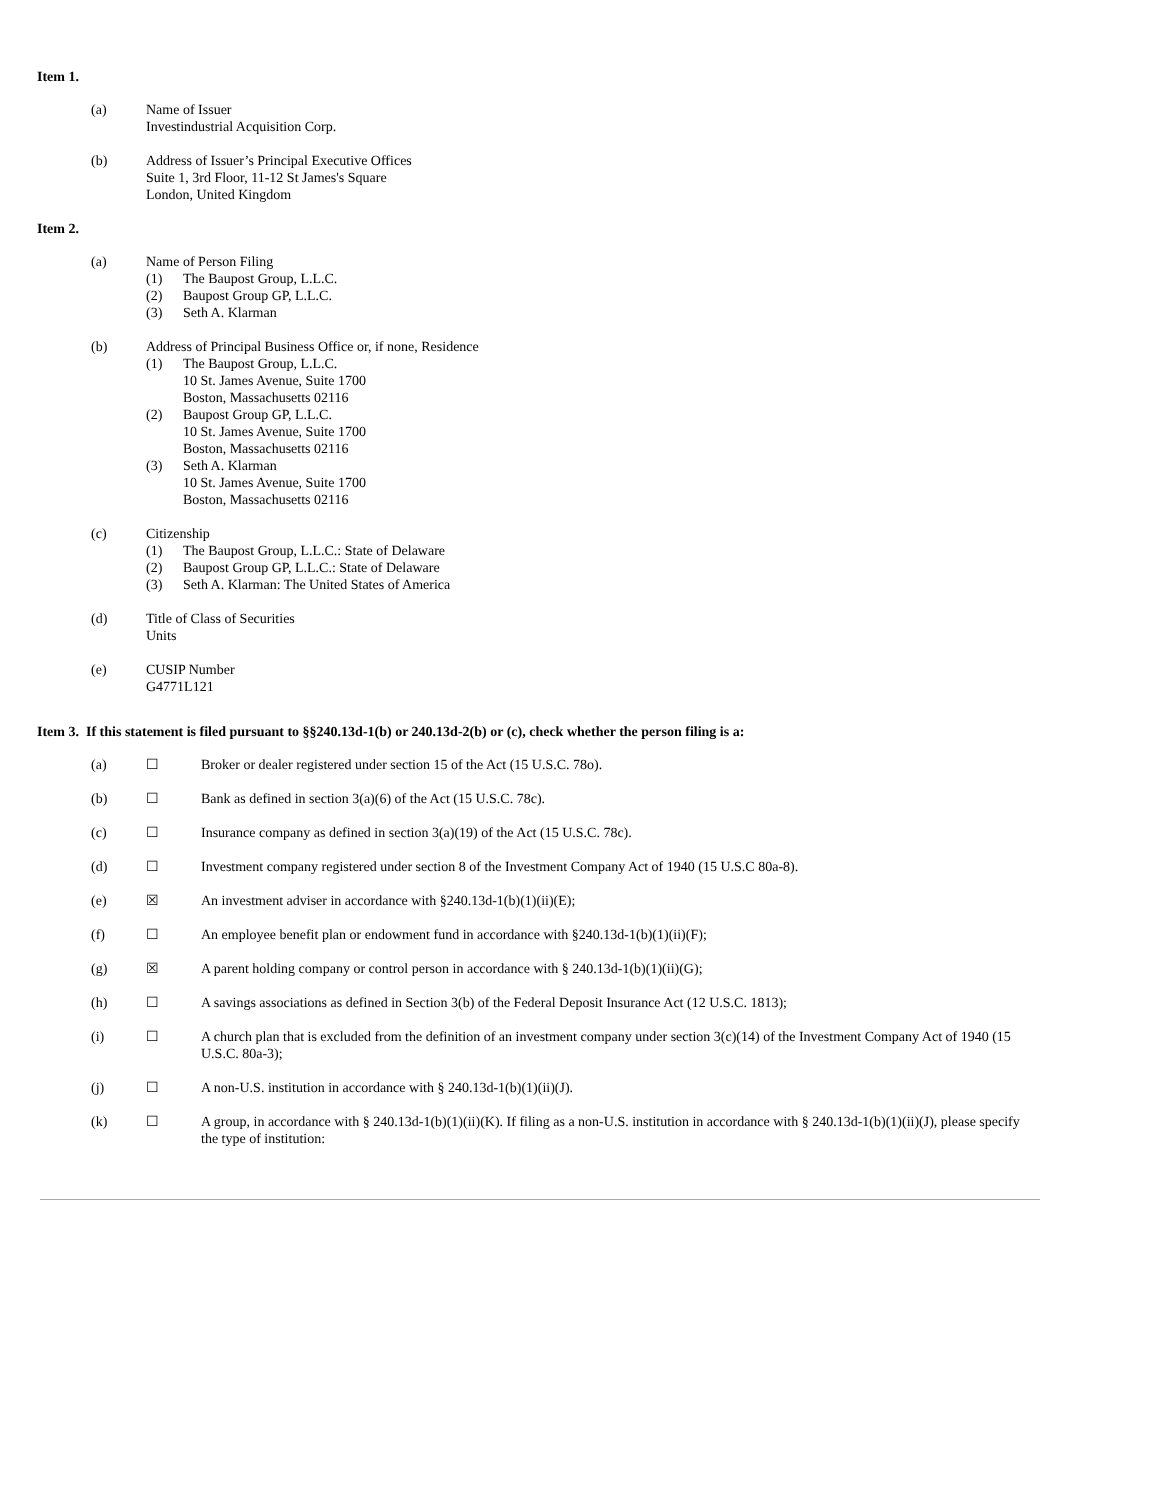Item 1.
(a) Name of Issuer
Investindustrial Acquisition Corp.
(b) Address of Issuer’s Principal Executive Offices
Suite 1, 3rd Floor, 11-12 St James's Square
London, United Kingdom
Item 2.
(a) Name of Person Filing
(1) The Baupost Group, L.L.C.
(2) Baupost Group GP, L.L.C.
(3) Seth A. Klarman
(b) Address of Principal Business Office or, if none, Residence
(1) The Baupost Group, L.L.C.
10 St. James Avenue, Suite 1700
Boston, Massachusetts 02116
(2) Baupost Group GP, L.L.C.
10 St. James Avenue, Suite 1700
Boston, Massachusetts 02116
(3) Seth A. Klarman
10 St. James Avenue, Suite 1700
Boston, Massachusetts 02116
(c) Citizenship
(1) The Baupost Group, L.L.C.: State of Delaware
(2) Baupost Group GP, L.L.C.: State of Delaware
(3) Seth A. Klarman: The United States of America
(d) Title of Class of Securities
Units
(e) CUSIP Number
G4771L121
Item 3. If this statement is filed pursuant to §§240.13d-1(b) or 240.13d-2(b) or (c), check whether the person filing is a:
(a) ☐ Broker or dealer registered under section 15 of the Act (15 U.S.C. 78o).
(b) ☐ Bank as defined in section 3(a)(6) of the Act (15 U.S.C. 78c).
(c) ☐ Insurance company as defined in section 3(a)(19) of the Act (15 U.S.C. 78c).
(d) ☐ Investment company registered under section 8 of the Investment Company Act of 1940 (15 U.S.C 80a-8).
(e) ☒ An investment adviser in accordance with §240.13d-1(b)(1)(ii)(E);
(f) ☐ An employee benefit plan or endowment fund in accordance with §240.13d-1(b)(1)(ii)(F);
(g) ☒ A parent holding company or control person in accordance with § 240.13d-1(b)(1)(ii)(G);
(h) ☐ A savings associations as defined in Section 3(b) of the Federal Deposit Insurance Act (12 U.S.C. 1813);
(i) ☐ A church plan that is excluded from the definition of an investment company under section 3(c)(14) of the Investment Company Act of 1940 (15 U.S.C. 80a-3);
(j) ☐ A non-U.S. institution in accordance with § 240.13d-1(b)(1)(ii)(J).
(k) ☐ A group, in accordance with § 240.13d-1(b)(1)(ii)(K). If filing as a non-U.S. institution in accordance with § 240.13d-1(b)(1)(ii)(J), please specify the type of institution: